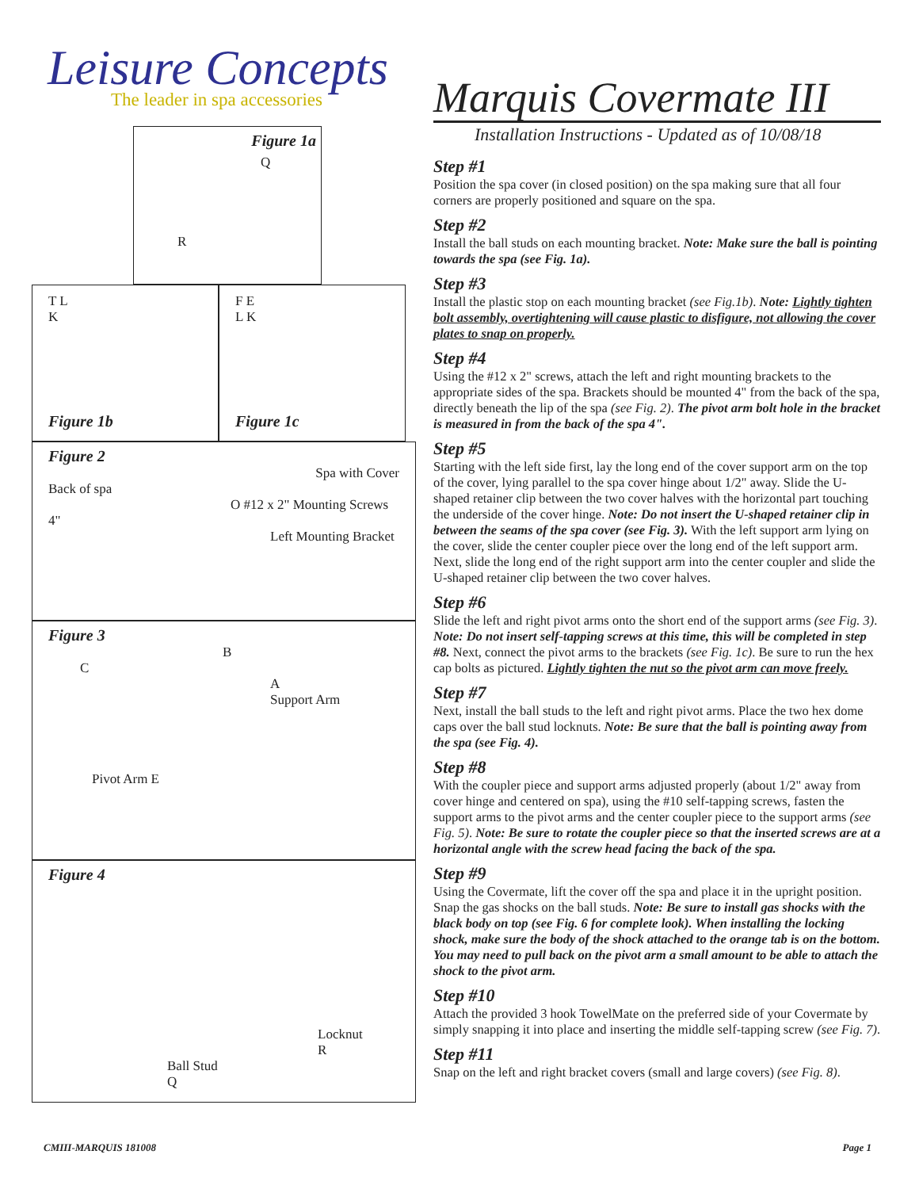Leisure Concepts
The leader in spa accessories
Figure 1a
Q
R
T L
K
Figure 1b
F E
L K
Figure 1c
Figure 2
Spa with Cover
Back of spa
O #12 x 2" Mounting Screws
4"
Left Mounting Bracket
Figure 3
B
C
A
Support Arm
Pivot Arm E
Figure 4
Locknut
R
Ball Stud
Q
Marquis Covermate III
Installation Instructions - Updated as of 10/08/18
Step #1
Position the spa cover (in closed position) on the spa making sure that all four corners are properly positioned and square on the spa.
Step #2
Install the ball studs on each mounting bracket. Note: Make sure the ball is pointing towards the spa (see Fig. 1a).
Step #3
Install the plastic stop on each mounting bracket (see Fig.1b). Note: Lightly tighten bolt assembly, overtightening will cause plastic to disfigure, not allowing the cover plates to snap on properly.
Step #4
Using the #12 x 2" screws, attach the left and right mounting brackets to the appropriate sides of the spa. Brackets should be mounted 4" from the back of the spa, directly beneath the lip of the spa (see Fig. 2). The pivot arm bolt hole in the bracket is measured in from the back of the spa 4".
Step #5
Starting with the left side first, lay the long end of the cover support arm on the top of the cover, lying parallel to the spa cover hinge about 1/2" away. Slide the U-shaped retainer clip between the two cover halves with the horizontal part touching the underside of the cover hinge. Note: Do not insert the U-shaped retainer clip in between the seams of the spa cover (see Fig. 3). With the left support arm lying on the cover, slide the center coupler piece over the long end of the left support arm. Next, slide the long end of the right support arm into the center coupler and slide the U-shaped retainer clip between the two cover halves.
Step #6
Slide the left and right pivot arms onto the short end of the support arms (see Fig. 3). Note: Do not insert self-tapping screws at this time, this will be completed in step #8. Next, connect the pivot arms to the brackets (see Fig. 1c). Be sure to run the hex cap bolts as pictured. Lightly tighten the nut so the pivot arm can move freely.
Step #7
Next, install the ball studs to the left and right pivot arms. Place the two hex dome caps over the ball stud locknuts. Note: Be sure that the ball is pointing away from the spa (see Fig. 4).
Step #8
With the coupler piece and support arms adjusted properly (about 1/2" away from cover hinge and centered on spa), using the #10 self-tapping screws, fasten the support arms to the pivot arms and the center coupler piece to the support arms (see Fig. 5). Note: Be sure to rotate the coupler piece so that the inserted screws are at a horizontal angle with the screw head facing the back of the spa.
Step #9
Using the Covermate, lift the cover off the spa and place it in the upright position. Snap the gas shocks on the ball studs. Note: Be sure to install gas shocks with the black body on top (see Fig. 6 for complete look). When installing the locking shock, make sure the body of the shock attached to the orange tab is on the bottom. You may need to pull back on the pivot arm a small amount to be able to attach the shock to the pivot arm.
Step #10
Attach the provided 3 hook TowelMate on the preferred side of your Covermate by simply snapping it into place and inserting the middle self-tapping screw (see Fig. 7).
Step #11
Snap on the left and right bracket covers (small and large covers) (see Fig. 8).
CMIII-MARQUIS 181008 Page 1